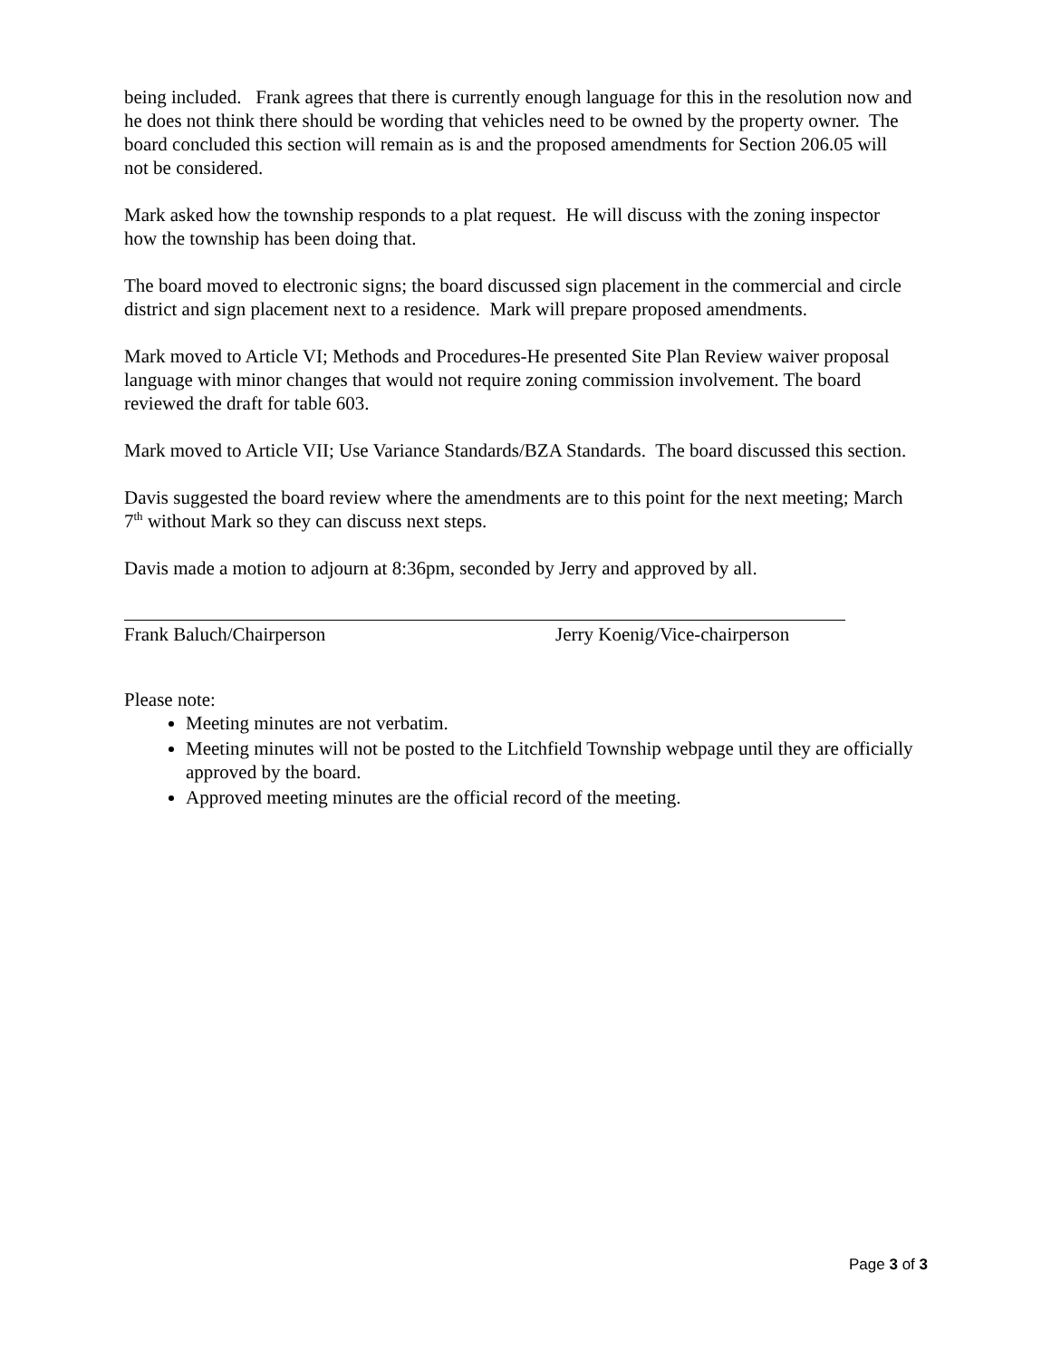being included. Frank agrees that there is currently enough language for this in the resolution now and he does not think there should be wording that vehicles need to be owned by the property owner. The board concluded this section will remain as is and the proposed amendments for Section 206.05 will not be considered.
Mark asked how the township responds to a plat request. He will discuss with the zoning inspector how the township has been doing that.
The board moved to electronic signs; the board discussed sign placement in the commercial and circle district and sign placement next to a residence. Mark will prepare proposed amendments.
Mark moved to Article VI; Methods and Procedures-He presented Site Plan Review waiver proposal language with minor changes that would not require zoning commission involvement. The board reviewed the draft for table 603.
Mark moved to Article VII; Use Variance Standards/BZA Standards. The board discussed this section.
Davis suggested the board review where the amendments are to this point for the next meeting; March 7<sup>th</sup> without Mark so they can discuss next steps.
Davis made a motion to adjourn at 8:36pm, seconded by Jerry and approved by all.
Frank Baluch/Chairperson Jerry Koenig/Vice-chairperson
Please note:
Meeting minutes are not verbatim.
Meeting minutes will not be posted to the Litchfield Township webpage until they are officially approved by the board.
Approved meeting minutes are the official record of the meeting.
Page 3 of 3